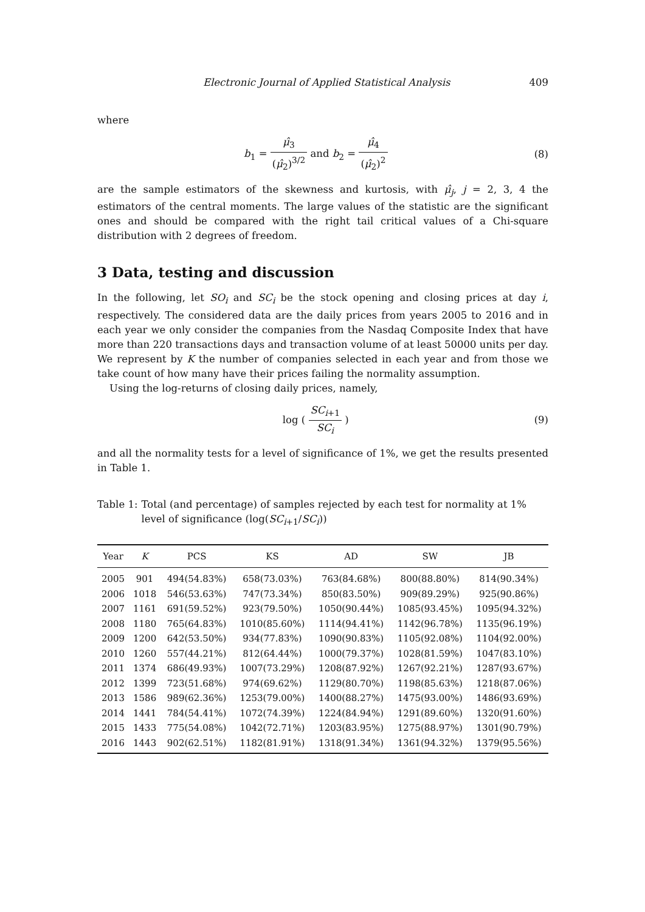Electronic Journal of Applied Statistical Analysis 409
where
b<sub>1</sub> = μ̂<sub>3</sub> (μ̂<sub>2</sub>)<sup>3/2</sup> and b<sub>2</sub> = μ̂<sub>4</sub> (μ̂<sub>2</sub>)<sup>2</sup>
(8)
are the sample estimators of the skewness and kurtosis, with μ̂<sub>j</sub>, j = 2, 3, 4 the estimators of the central moments. The large values of the statistic are the significant ones and should be compared with the right tail critical values of a Chi-square distribution with 2 degrees of freedom.
3 Data, testing and discussion
In the following, let SO<sub>i</sub> and SC<sub>i</sub> be the stock opening and closing prices at day i, respectively. The considered data are the daily prices from years 2005 to 2016 and in each year we only consider the companies from the Nasdaq Composite Index that have more than 220 transactions days and transaction volume of at least 50000 units per day. We represent by K the number of companies selected in each year and from those we take count of how many have their prices failing the normality assumption.
Using the log-returns of closing daily prices, namely,
log ( SC<sub>i+1</sub> SC<sub>i</sub> ) (9)
and all the normality tests for a level of significance of 1%, we get the results presented in Table 1.
Table 1: Total (and percentage) of samples rejected by each test for normality at 1% level of significance (log(SC<sub>i+1</sub>/SC<sub>i</sub>))
| Year | K | PCS | KS | AD | SW | JB |
| --- | --- | --- | --- | --- | --- | --- |
| 2005 | 901 | 494(54.83%) | 658(73.03%) | 763(84.68%) | 800(88.80%) | 814(90.34%) |
| 2006 | 1018 | 546(53.63%) | 747(73.34%) | 850(83.50%) | 909(89.29%) | 925(90.86%) |
| 2007 | 1161 | 691(59.52%) | 923(79.50%) | 1050(90.44%) | 1085(93.45%) | 1095(94.32%) |
| 2008 | 1180 | 765(64.83%) | 1010(85.60%) | 1114(94.41%) | 1142(96.78%) | 1135(96.19%) |
| 2009 | 1200 | 642(53.50%) | 934(77.83%) | 1090(90.83%) | 1105(92.08%) | 1104(92.00%) |
| 2010 | 1260 | 557(44.21%) | 812(64.44%) | 1000(79.37%) | 1028(81.59%) | 1047(83.10%) |
| 2011 | 1374 | 686(49.93%) | 1007(73.29%) | 1208(87.92%) | 1267(92.21%) | 1287(93.67%) |
| 2012 | 1399 | 723(51.68%) | 974(69.62%) | 1129(80.70%) | 1198(85.63%) | 1218(87.06%) |
| 2013 | 1586 | 989(62.36%) | 1253(79.00%) | 1400(88.27%) | 1475(93.00%) | 1486(93.69%) |
| 2014 | 1441 | 784(54.41%) | 1072(74.39%) | 1224(84.94%) | 1291(89.60%) | 1320(91.60%) |
| 2015 | 1433 | 775(54.08%) | 1042(72.71%) | 1203(83.95%) | 1275(88.97%) | 1301(90.79%) |
| 2016 | 1443 | 902(62.51%) | 1182(81.91%) | 1318(91.34%) | 1361(94.32%) | 1379(95.56%) |